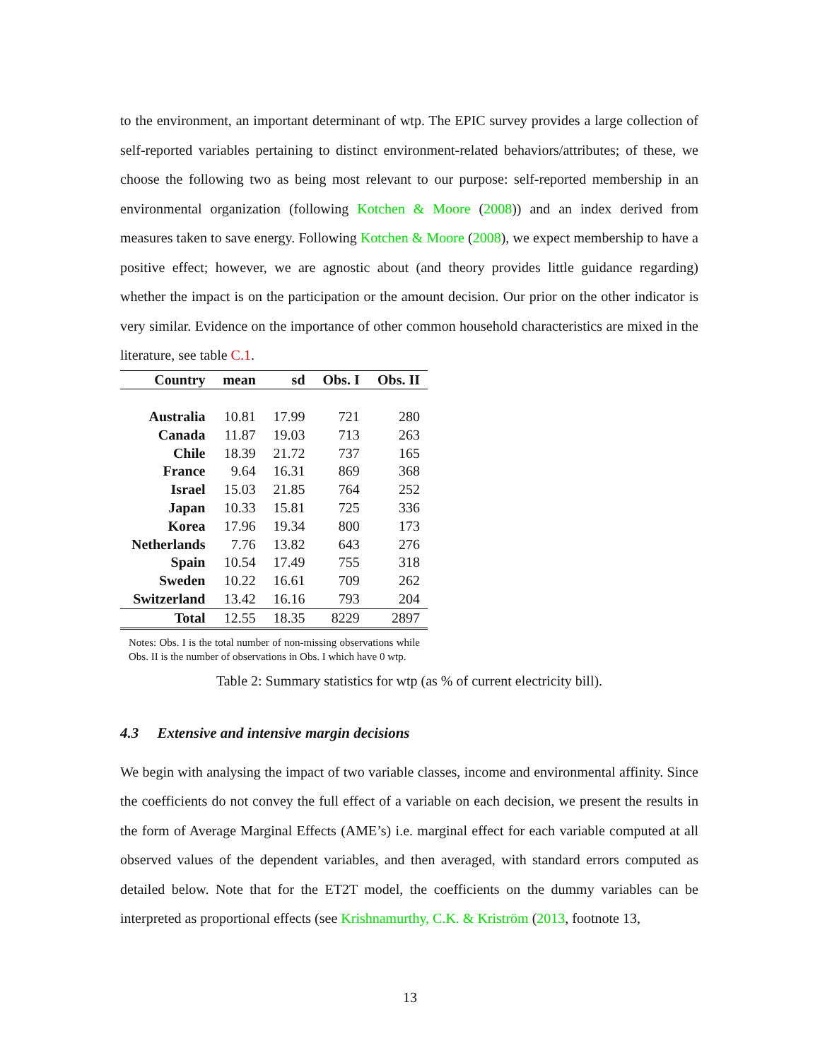to the environment, an important determinant of wtp. The EPIC survey provides a large collection of self-reported variables pertaining to distinct environment-related behaviors/attributes; of these, we choose the following two as being most relevant to our purpose: self-reported membership in an environmental organization (following Kotchen & Moore (2008)) and an index derived from measures taken to save energy. Following Kotchen & Moore (2008), we expect membership to have a positive effect; however, we are agnostic about (and theory provides little guidance regarding) whether the impact is on the participation or the amount decision. Our prior on the other indicator is very similar. Evidence on the importance of other common household characteristics are mixed in the literature, see table C.1.
| Country | mean | sd | Obs. I | Obs. II |
| --- | --- | --- | --- | --- |
| Australia | 10.81 | 17.99 | 721 | 280 |
| Canada | 11.87 | 19.03 | 713 | 263 |
| Chile | 18.39 | 21.72 | 737 | 165 |
| France | 9.64 | 16.31 | 869 | 368 |
| Israel | 15.03 | 21.85 | 764 | 252 |
| Japan | 10.33 | 15.81 | 725 | 336 |
| Korea | 17.96 | 19.34 | 800 | 173 |
| Netherlands | 7.76 | 13.82 | 643 | 276 |
| Spain | 10.54 | 17.49 | 755 | 318 |
| Sweden | 10.22 | 16.61 | 709 | 262 |
| Switzerland | 13.42 | 16.16 | 793 | 204 |
| Total | 12.55 | 18.35 | 8229 | 2897 |
Notes: Obs. I is the total number of non-missing observations while Obs. II is the number of observations in Obs. I which have 0 wtp.
Table 2: Summary statistics for wtp (as % of current electricity bill).
4.3 Extensive and intensive margin decisions
We begin with analysing the impact of two variable classes, income and environmental affinity. Since the coefficients do not convey the full effect of a variable on each decision, we present the results in the form of Average Marginal Effects (AME’s) i.e. marginal effect for each variable computed at all observed values of the dependent variables, and then averaged, with standard errors computed as detailed below. Note that for the ET2T model, the coefficients on the dummy variables can be interpreted as proportional effects (see Krishnamurthy, C.K. & Kriström (2013, footnote 13,
13